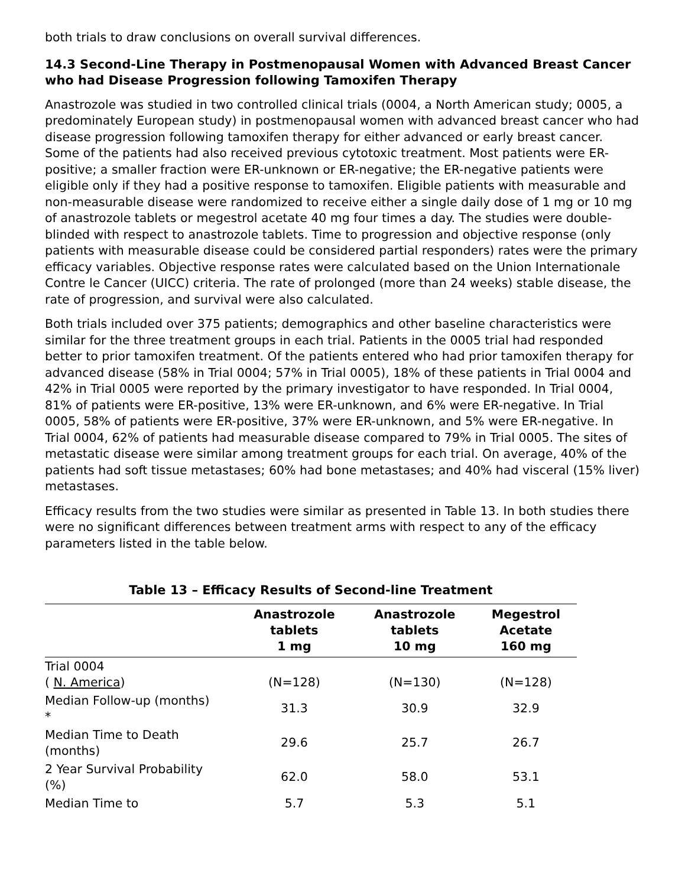both trials to draw conclusions on overall survival differences.
14.3 Second-Line Therapy in Postmenopausal Women with Advanced Breast Cancer who had Disease Progression following Tamoxifen Therapy
Anastrozole was studied in two controlled clinical trials (0004, a North American study; 0005, a predominately European study) in postmenopausal women with advanced breast cancer who had disease progression following tamoxifen therapy for either advanced or early breast cancer. Some of the patients had also received previous cytotoxic treatment. Most patients were ER-positive; a smaller fraction were ER-unknown or ER-negative; the ER-negative patients were eligible only if they had a positive response to tamoxifen. Eligible patients with measurable and non-measurable disease were randomized to receive either a single daily dose of 1 mg or 10 mg of anastrozole tablets or megestrol acetate 40 mg four times a day. The studies were double-blinded with respect to anastrozole tablets. Time to progression and objective response (only patients with measurable disease could be considered partial responders) rates were the primary efficacy variables. Objective response rates were calculated based on the Union Internationale Contre le Cancer (UICC) criteria. The rate of prolonged (more than 24 weeks) stable disease, the rate of progression, and survival were also calculated.
Both trials included over 375 patients; demographics and other baseline characteristics were similar for the three treatment groups in each trial. Patients in the 0005 trial had responded better to prior tamoxifen treatment. Of the patients entered who had prior tamoxifen therapy for advanced disease (58% in Trial 0004; 57% in Trial 0005), 18% of these patients in Trial 0004 and 42% in Trial 0005 were reported by the primary investigator to have responded. In Trial 0004, 81% of patients were ER-positive, 13% were ER-unknown, and 6% were ER-negative. In Trial 0005, 58% of patients were ER-positive, 37% were ER-unknown, and 5% were ER-negative. In Trial 0004, 62% of patients had measurable disease compared to 79% in Trial 0005. The sites of metastatic disease were similar among treatment groups for each trial. On average, 40% of the patients had soft tissue metastases; 60% had bone metastases; and 40% had visceral (15% liver) metastases.
Efficacy results from the two studies were similar as presented in Table 13. In both studies there were no significant differences between treatment arms with respect to any of the efficacy parameters listed in the table below.
Table 13 – Efficacy Results of Second-line Treatment
| | Anastrozole tablets 1 mg | Anastrozole tablets 10 mg | Megestrol Acetate 160 mg |
| --- | --- | --- | --- |
| Trial 0004 ( N. America ) | (N=128) | (N=130) | (N=128) |
| Median Follow-up (months) * | 31.3 | 30.9 | 32.9 |
| Median Time to Death (months) | 29.6 | 25.7 | 26.7 |
| 2 Year Survival Probability (%) | 62.0 | 58.0 | 53.1 |
| Median Time to | 5.7 | 5.3 | 5.1 |